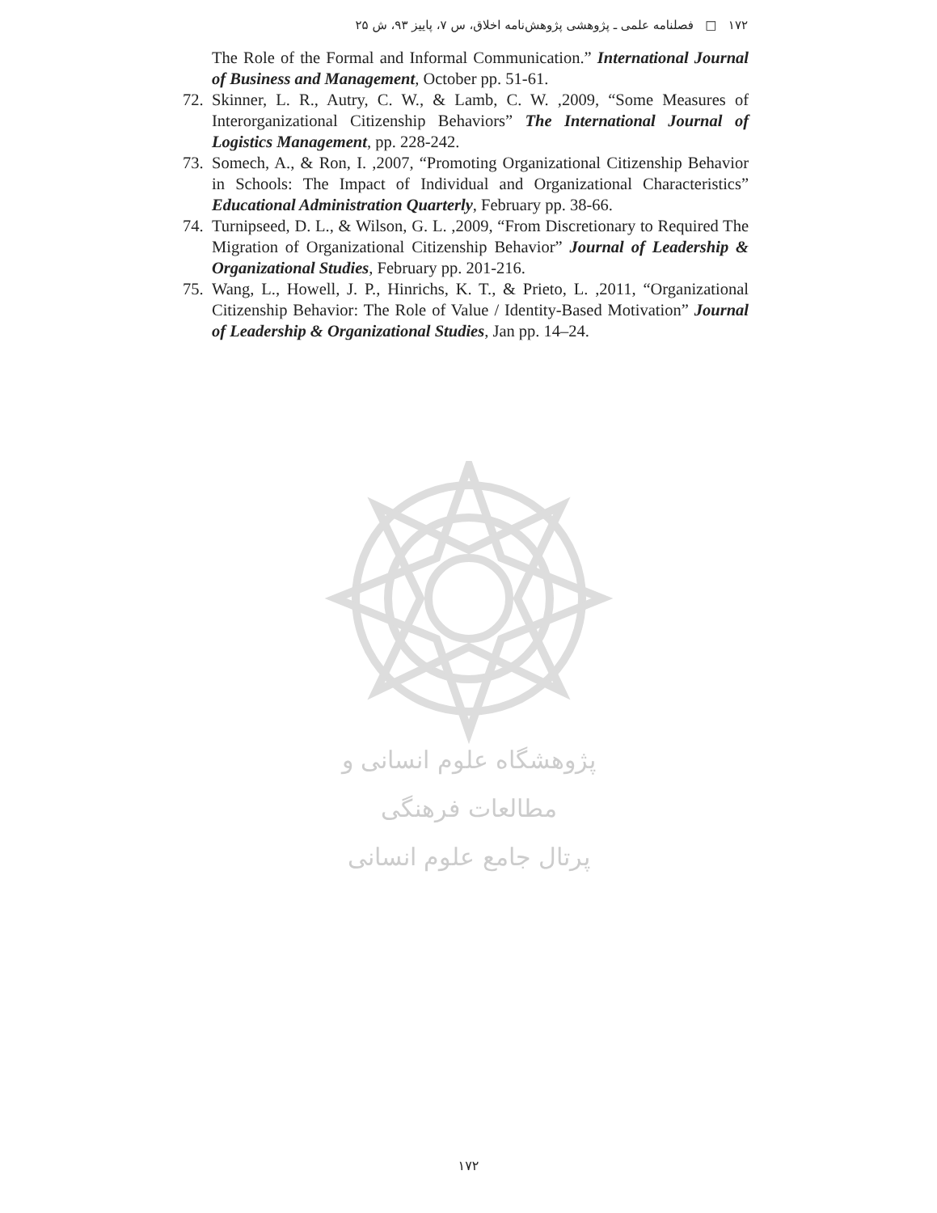۱۷۲ □ فصلنامه علمی ـ پژوهشی پژوهش‌نامه اخلاق، س ۷، پاییز ۹۳، ش ۲۵
The Role of the Formal and Informal Communication.” International Journal of Business and Management, October pp. 51-61.
72. Skinner, L. R., Autry, C. W., & Lamb, C. W. ,2009, “Some Measures of Interorganizational Citizenship Behaviors” The International Journal of Logistics Management, pp. 228-242.
73. Somech, A., & Ron, I. ,2007, “Promoting Organizational Citizenship Behavior in Schools: The Impact of Individual and Organizational Characteristics” Educational Administration Quarterly, February pp. 38-66.
74. Turnipseed, D. L., & Wilson, G. L. ,2009, “From Discretionary to Required The Migration of Organizational Citizenship Behavior” Journal of Leadership & Organizational Studies, February pp. 201-216.
75. Wang, L., Howell, J. P., Hinrichs, K. T., & Prieto, L. ,2011, “Organizational Citizenship Behavior: The Role of Value / Identity-Based Motivation” Journal of Leadership & Organizational Studies, Jan pp. 14–24.
پژوهشگاه علوم انسانی و مطالعات فرهنگی
پرتال جامع علوم انسانی
۱۷۲